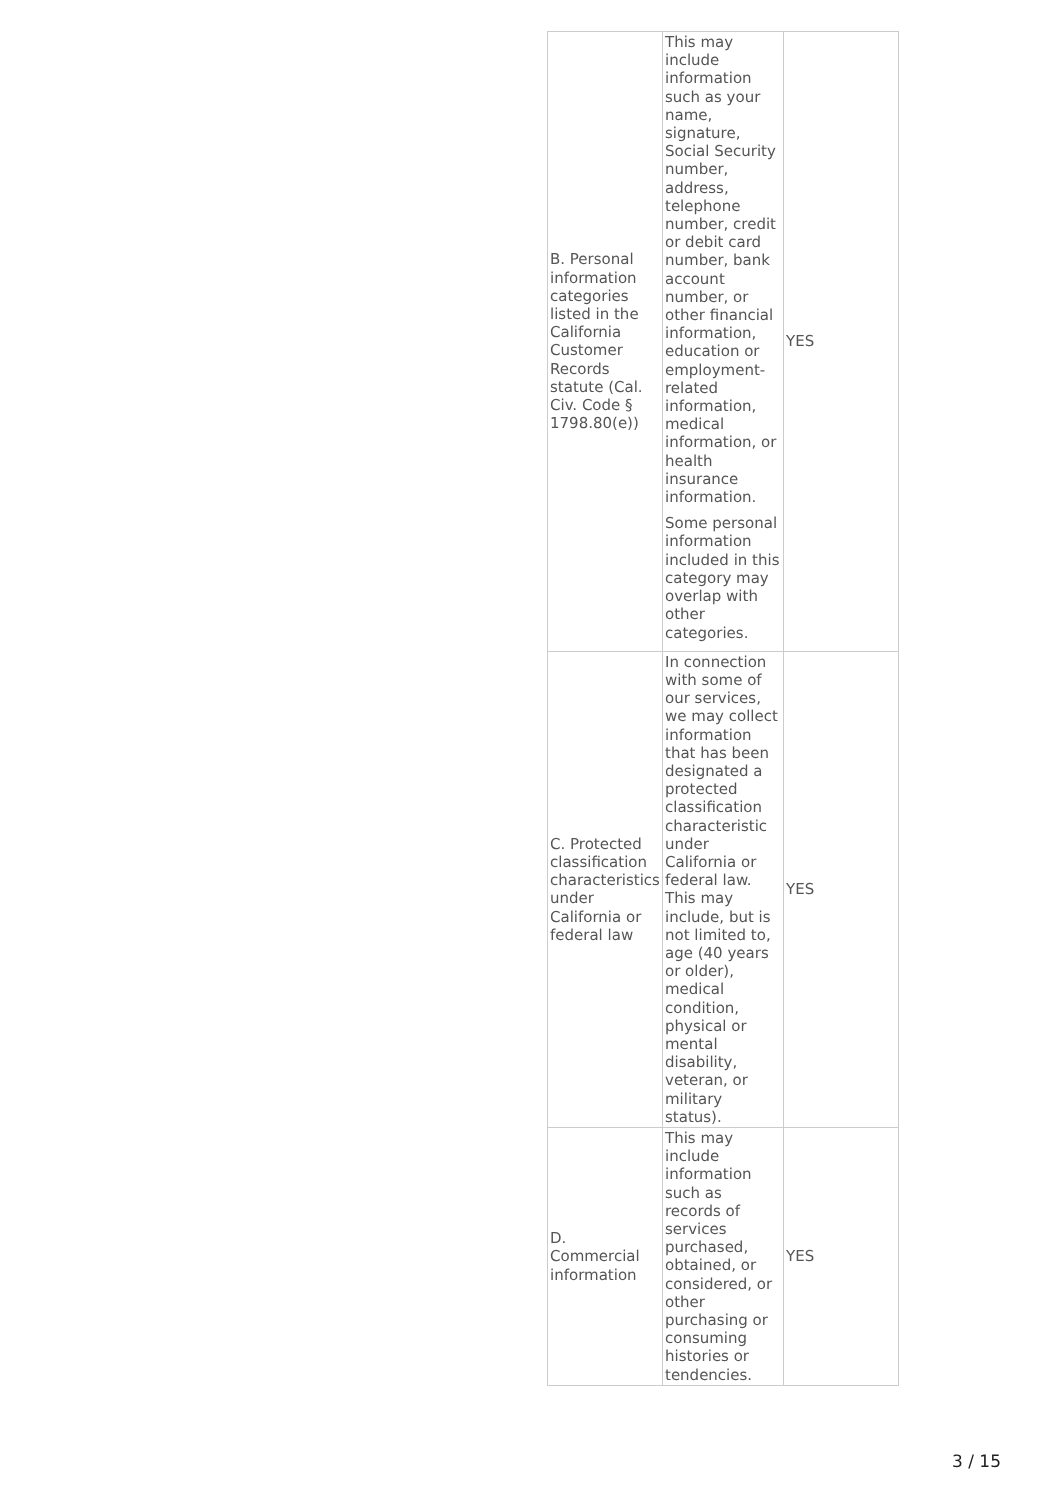| B. Personal information categories listed in the California Customer Records statute (Cal. Civ. Code § 1798.80(e)) | This may include information such as your name, signature, Social Security number, address, telephone number, credit or debit card number, bank account number, or other financial information, education or employment-related information, medical information, or health insurance information. Some personal information included in this category may overlap with other categories. | YES |
| C. Protected classification characteristics under California or federal law | In connection with some of our services, we may collect information that has been designated a protected classification characteristic under California or federal law. This may include, but is not limited to, age (40 years or older), medical condition, physical or mental disability, veteran, or military status). | YES |
| D. Commercial information | This may include information such as records of services purchased, obtained, or considered, or other purchasing or consuming histories or tendencies. | YES |
3 / 15